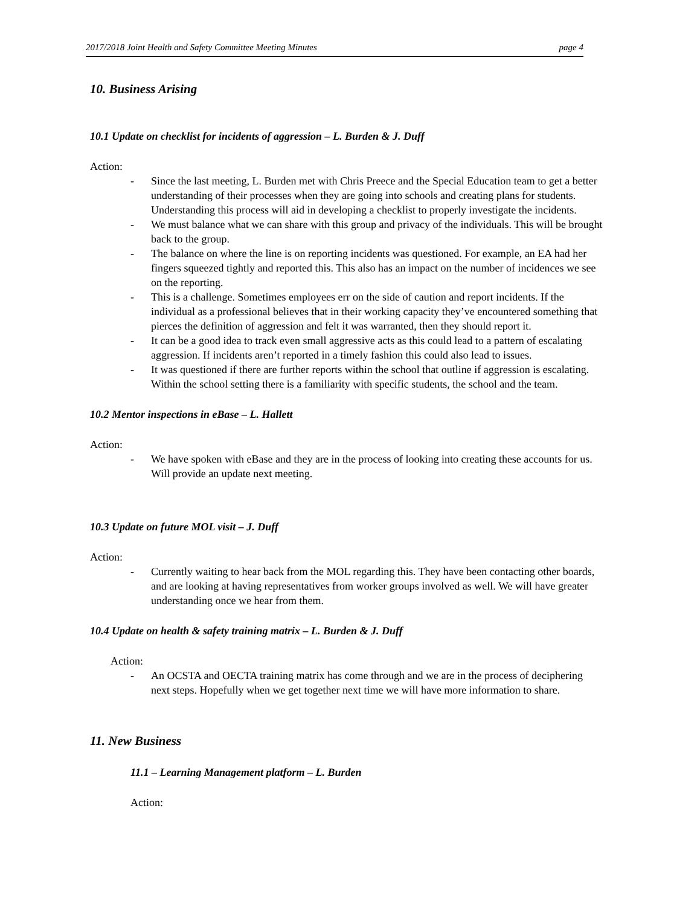2017/2018 Joint Health and Safety Committee Meeting Minutes page 4
10. Business Arising
10.1 Update on checklist for incidents of aggression – L. Burden & J. Duff
Action:
- Since the last meeting, L. Burden met with Chris Preece and the Special Education team to get a better understanding of their processes when they are going into schools and creating plans for students. Understanding this process will aid in developing a checklist to properly investigate the incidents.
- We must balance what we can share with this group and privacy of the individuals. This will be brought back to the group.
- The balance on where the line is on reporting incidents was questioned. For example, an EA had her fingers squeezed tightly and reported this. This also has an impact on the number of incidences we see on the reporting.
- This is a challenge. Sometimes employees err on the side of caution and report incidents. If the individual as a professional believes that in their working capacity they’ve encountered something that pierces the definition of aggression and felt it was warranted, then they should report it.
- It can be a good idea to track even small aggressive acts as this could lead to a pattern of escalating aggression. If incidents aren’t reported in a timely fashion this could also lead to issues.
- It was questioned if there are further reports within the school that outline if aggression is escalating. Within the school setting there is a familiarity with specific students, the school and the team.
10.2 Mentor inspections in eBase – L. Hallett
Action:
- We have spoken with eBase and they are in the process of looking into creating these accounts for us. Will provide an update next meeting.
10.3 Update on future MOL visit – J. Duff
Action:
- Currently waiting to hear back from the MOL regarding this. They have been contacting other boards, and are looking at having representatives from worker groups involved as well. We will have greater understanding once we hear from them.
10.4 Update on health & safety training matrix – L. Burden & J. Duff
Action:
- An OCSTA and OECTA training matrix has come through and we are in the process of deciphering next steps. Hopefully when we get together next time we will have more information to share.
11. New Business
11.1 – Learning Management platform – L. Burden
Action: